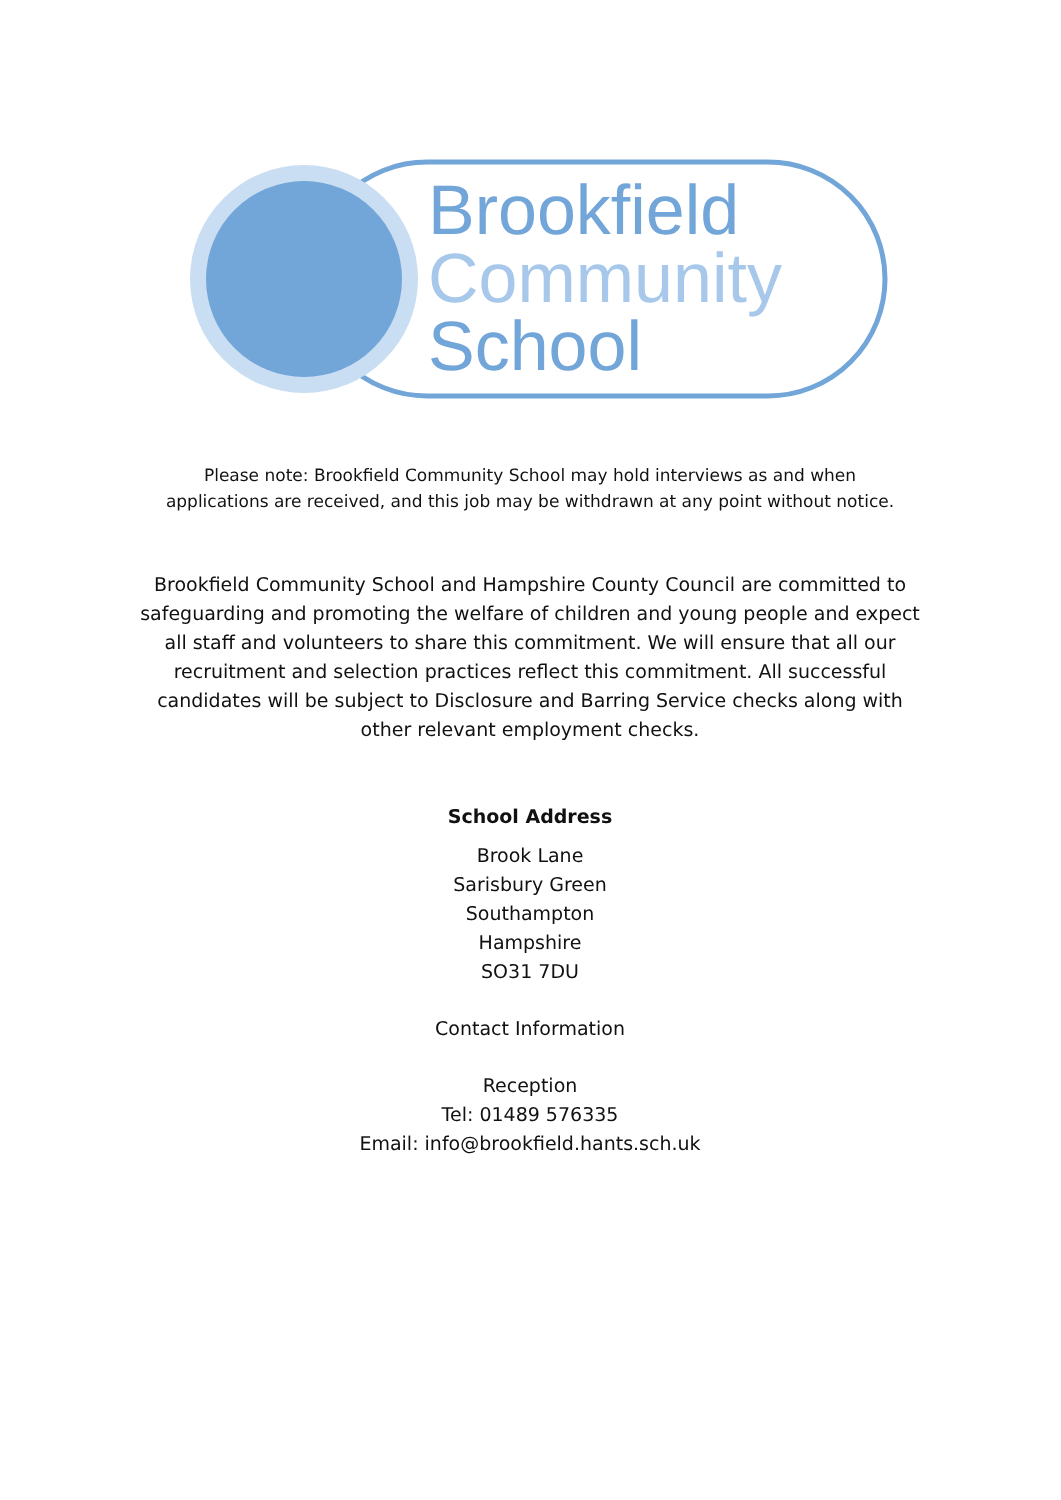Brookfield
Community
School
Please note: Brookfield Community School may hold interviews as and when
applications are received, and this job may be withdrawn at any point without notice.
Brookfield Community School and Hampshire County Council are committed to safeguarding and promoting the welfare of children and young people and expect all staff and volunteers to share this commitment. We will ensure that all our recruitment and selection practices reflect this commitment. All successful candidates will be subject to Disclosure and Barring Service checks along with other relevant employment checks.
School Address
Brook Lane
Sarisbury Green
Southampton
Hampshire
SO31 7DU
Contact Information
Reception
Tel: 01489 576335
Email: info@brookfield.hants.sch.uk